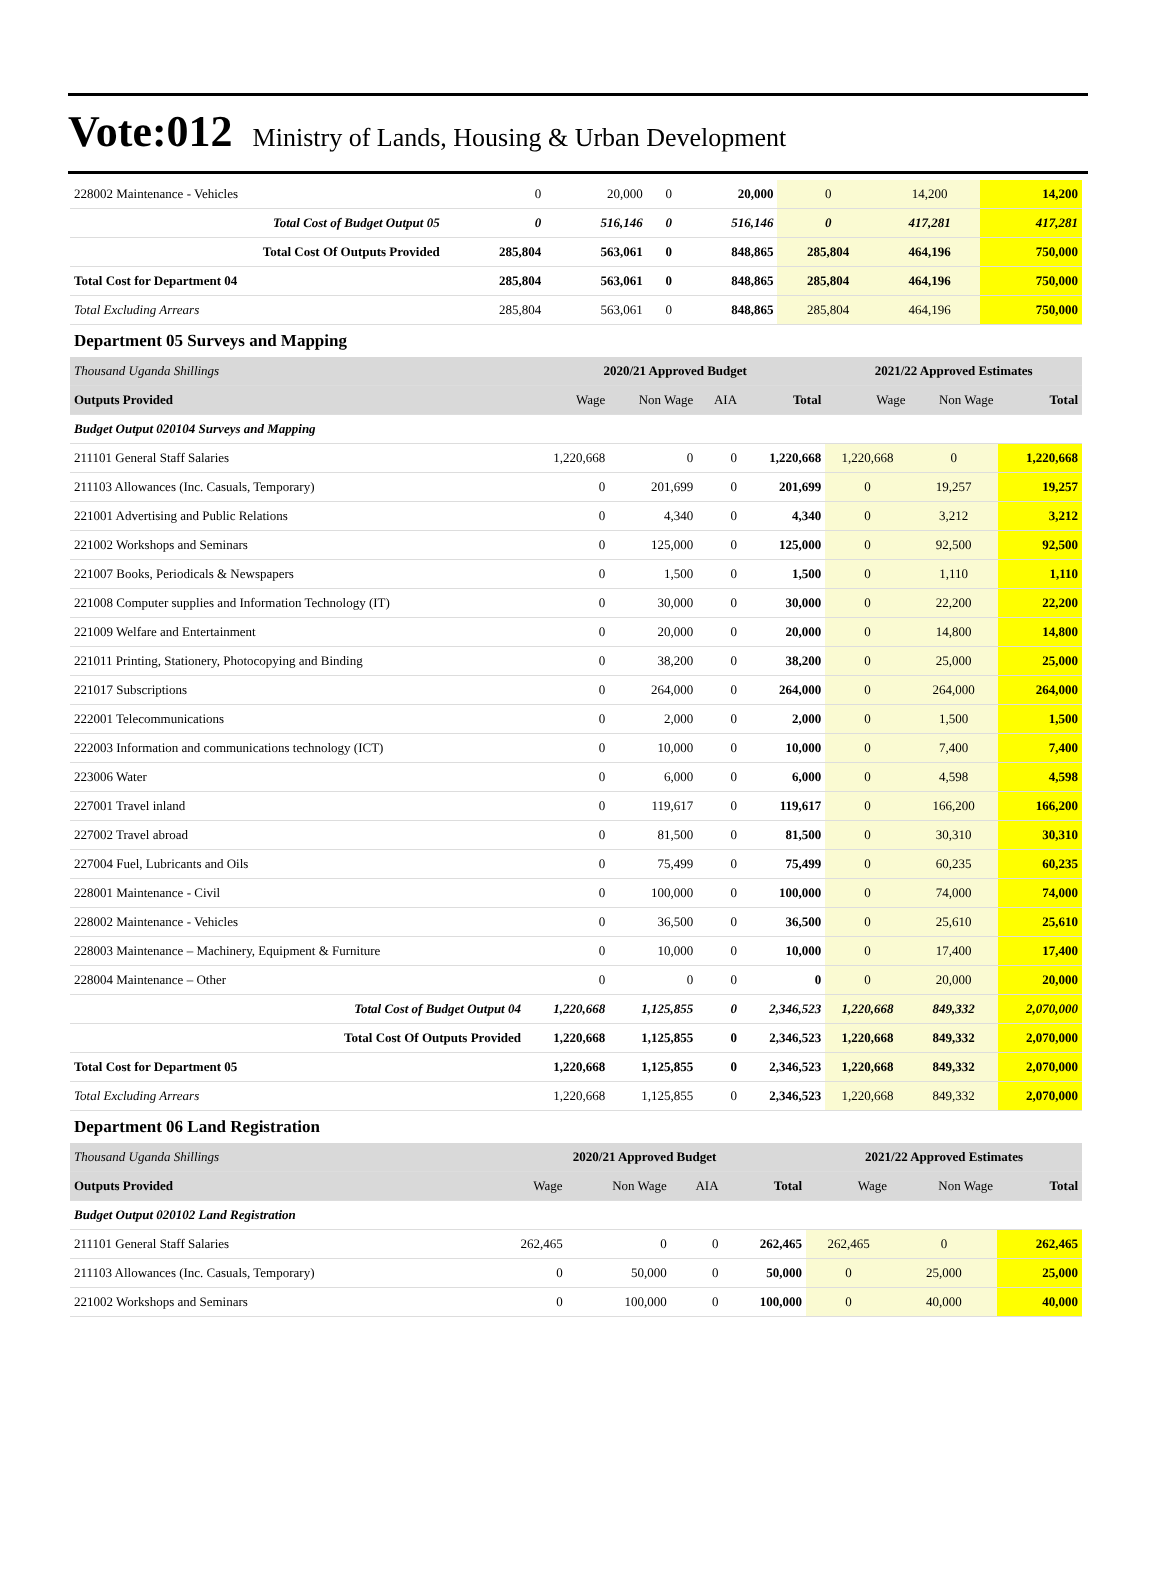Vote:012 Ministry of Lands, Housing & Urban Development
| 228002 Maintenance - Vehicles | 0 | 20,000 | 0 | 20,000 | 0 | 14,200 | 14,200 |
| Total Cost of Budget Output 05 | 0 | 516,146 | 0 | 516,146 | 0 | 417,281 | 417,281 |
| Total Cost Of Outputs Provided | 285,804 | 563,061 | 0 | 848,865 | 285,804 | 464,196 | 750,000 |
| Total Cost for Department 04 | 285,804 | 563,061 | 0 | 848,865 | 285,804 | 464,196 | 750,000 |
| Total Excluding Arrears | 285,804 | 563,061 | 0 | 848,865 | 285,804 | 464,196 | 750,000 |
Department 05 Surveys and Mapping
| Thousand Uganda Shillings | 2020/21 Approved Budget | | | | 2021/22 Approved Estimates | | |
| --- | --- | --- | --- | --- | --- | --- | --- |
| Outputs Provided | Wage | Non Wage | AIA | Total | Wage | Non Wage | Total |
| Budget Output 020104 Surveys and Mapping | | | | | | | |
| 211101 General Staff Salaries | 1,220,668 | 0 | 0 | 1,220,668 | 1,220,668 | 0 | 1,220,668 |
| 211103 Allowances (Inc. Casuals, Temporary) | 0 | 201,699 | 0 | 201,699 | 0 | 19,257 | 19,257 |
| 221001 Advertising and Public Relations | 0 | 4,340 | 0 | 4,340 | 0 | 3,212 | 3,212 |
| 221002 Workshops and Seminars | 0 | 125,000 | 0 | 125,000 | 0 | 92,500 | 92,500 |
| 221007 Books, Periodicals & Newspapers | 0 | 1,500 | 0 | 1,500 | 0 | 1,110 | 1,110 |
| 221008 Computer supplies and Information Technology (IT) | 0 | 30,000 | 0 | 30,000 | 0 | 22,200 | 22,200 |
| 221009 Welfare and Entertainment | 0 | 20,000 | 0 | 20,000 | 0 | 14,800 | 14,800 |
| 221011 Printing, Stationery, Photocopying and Binding | 0 | 38,200 | 0 | 38,200 | 0 | 25,000 | 25,000 |
| 221017 Subscriptions | 0 | 264,000 | 0 | 264,000 | 0 | 264,000 | 264,000 |
| 222001 Telecommunications | 0 | 2,000 | 0 | 2,000 | 0 | 1,500 | 1,500 |
| 222003 Information and communications technology (ICT) | 0 | 10,000 | 0 | 10,000 | 0 | 7,400 | 7,400 |
| 223006 Water | 0 | 6,000 | 0 | 6,000 | 0 | 4,598 | 4,598 |
| 227001 Travel inland | 0 | 119,617 | 0 | 119,617 | 0 | 166,200 | 166,200 |
| 227002 Travel abroad | 0 | 81,500 | 0 | 81,500 | 0 | 30,310 | 30,310 |
| 227004 Fuel, Lubricants and Oils | 0 | 75,499 | 0 | 75,499 | 0 | 60,235 | 60,235 |
| 228001 Maintenance - Civil | 0 | 100,000 | 0 | 100,000 | 0 | 74,000 | 74,000 |
| 228002 Maintenance - Vehicles | 0 | 36,500 | 0 | 36,500 | 0 | 25,610 | 25,610 |
| 228003 Maintenance – Machinery, Equipment & Furniture | 0 | 10,000 | 0 | 10,000 | 0 | 17,400 | 17,400 |
| 228004 Maintenance – Other | 0 | 0 | 0 | 0 | 0 | 20,000 | 20,000 |
| Total Cost of Budget Output 04 | 1,220,668 | 1,125,855 | 0 | 2,346,523 | 1,220,668 | 849,332 | 2,070,000 |
| Total Cost Of Outputs Provided | 1,220,668 | 1,125,855 | 0 | 2,346,523 | 1,220,668 | 849,332 | 2,070,000 |
| Total Cost for Department 05 | 1,220,668 | 1,125,855 | 0 | 2,346,523 | 1,220,668 | 849,332 | 2,070,000 |
| Total Excluding Arrears | 1,220,668 | 1,125,855 | 0 | 2,346,523 | 1,220,668 | 849,332 | 2,070,000 |
Department 06 Land Registration
| Thousand Uganda Shillings | 2020/21 Approved Budget | | | | 2021/22 Approved Estimates | | |
| --- | --- | --- | --- | --- | --- | --- | --- |
| Outputs Provided | Wage | Non Wage | AIA | Total | Wage | Non Wage | Total |
| Budget Output 020102 Land Registration | | | | | | | |
| 211101 General Staff Salaries | 262,465 | 0 | 0 | 262,465 | 262,465 | 0 | 262,465 |
| 211103 Allowances (Inc. Casuals, Temporary) | 0 | 50,000 | 0 | 50,000 | 0 | 25,000 | 25,000 |
| 221002 Workshops and Seminars | 0 | 100,000 | 0 | 100,000 | 0 | 40,000 | 40,000 |